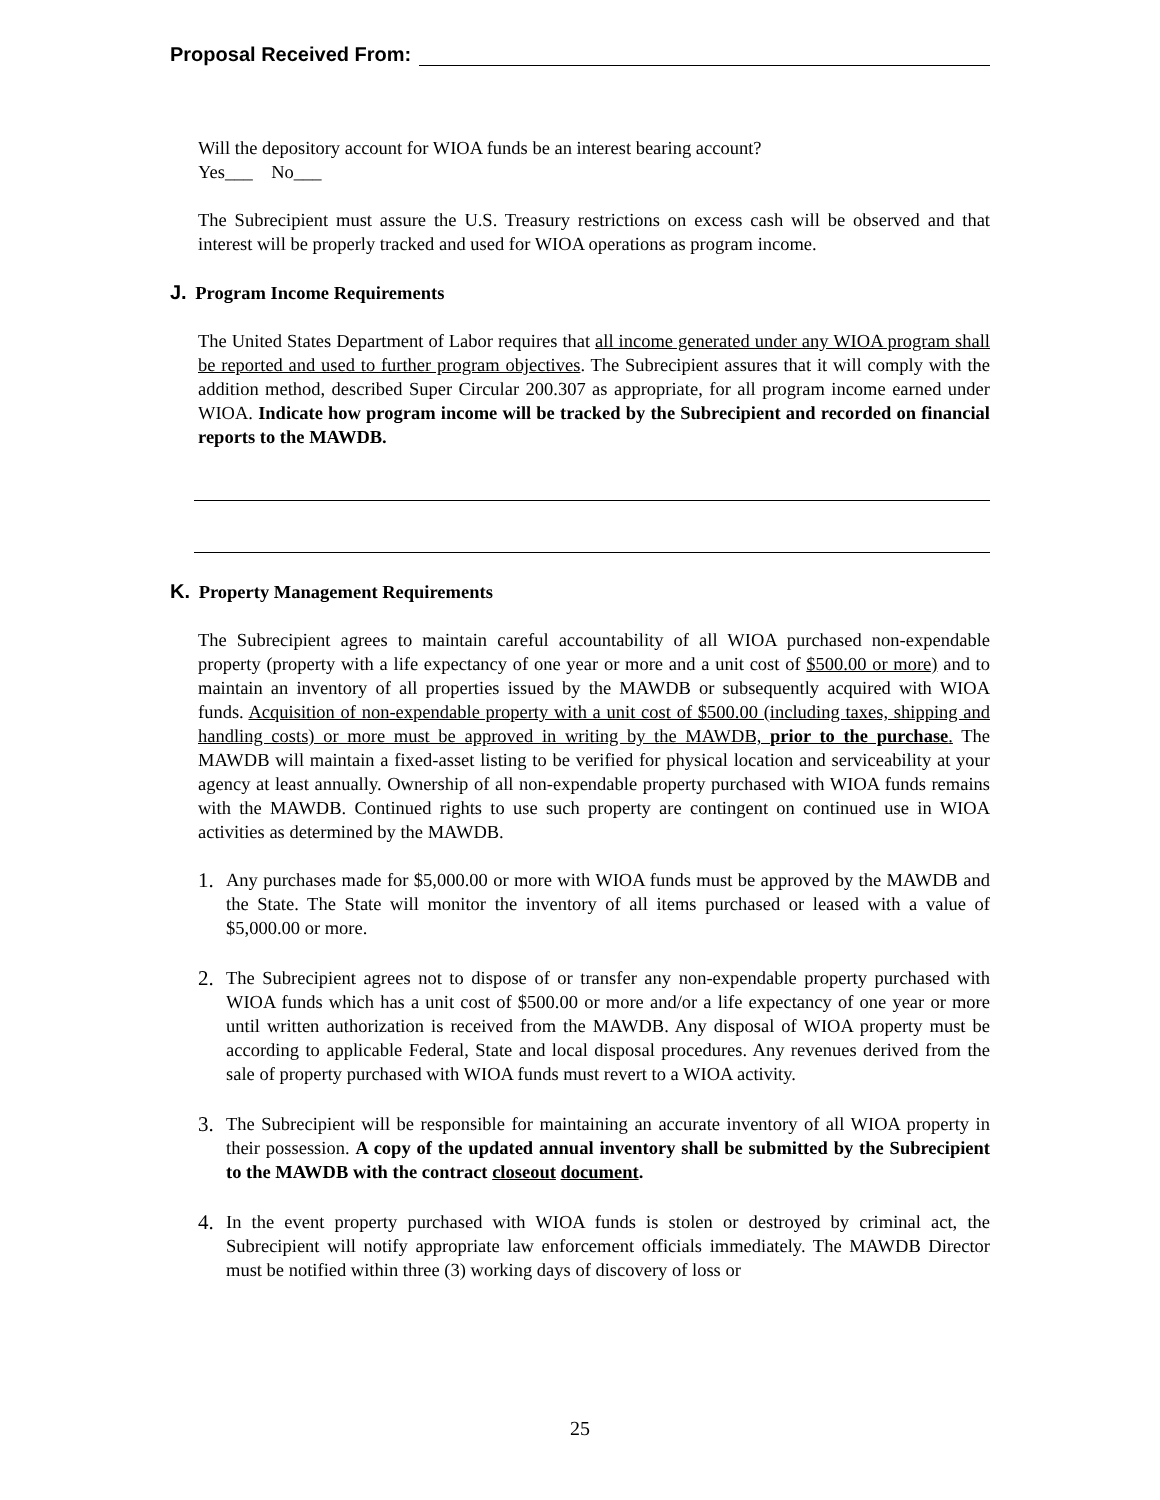Proposal Received From:
Will the depository account for WIOA funds be an interest bearing account?
Yes___ No___
The Subrecipient must assure the U.S. Treasury restrictions on excess cash will be observed and that interest will be properly tracked and used for WIOA operations as program income.
J. Program Income Requirements
The United States Department of Labor requires that all income generated under any WIOA program shall be reported and used to further program objectives. The Subrecipient assures that it will comply with the addition method, described Super Circular 200.307 as appropriate, for all program income earned under WIOA. Indicate how program income will be tracked by the Subrecipient and recorded on financial reports to the MAWDB.
K. Property Management Requirements
The Subrecipient agrees to maintain careful accountability of all WIOA purchased non-expendable property (property with a life expectancy of one year or more and a unit cost of $500.00 or more) and to maintain an inventory of all properties issued by the MAWDB or subsequently acquired with WIOA funds. Acquisition of non-expendable property with a unit cost of $500.00 (including taxes, shipping and handling costs) or more must be approved in writing by the MAWDB, prior to the purchase. The MAWDB will maintain a fixed-asset listing to be verified for physical location and serviceability at your agency at least annually. Ownership of all non-expendable property purchased with WIOA funds remains with the MAWDB. Continued rights to use such property are contingent on continued use in WIOA activities as determined by the MAWDB.
1. Any purchases made for $5,000.00 or more with WIOA funds must be approved by the MAWDB and the State. The State will monitor the inventory of all items purchased or leased with a value of $5,000.00 or more.
2. The Subrecipient agrees not to dispose of or transfer any non-expendable property purchased with WIOA funds which has a unit cost of $500.00 or more and/or a life expectancy of one year or more until written authorization is received from the MAWDB. Any disposal of WIOA property must be according to applicable Federal, State and local disposal procedures. Any revenues derived from the sale of property purchased with WIOA funds must revert to a WIOA activity.
3. The Subrecipient will be responsible for maintaining an accurate inventory of all WIOA property in their possession. A copy of the updated annual inventory shall be submitted by the Subrecipient to the MAWDB with the contract closeout document.
4. In the event property purchased with WIOA funds is stolen or destroyed by criminal act, the Subrecipient will notify appropriate law enforcement officials immediately. The MAWDB Director must be notified within three (3) working days of discovery of loss or
25